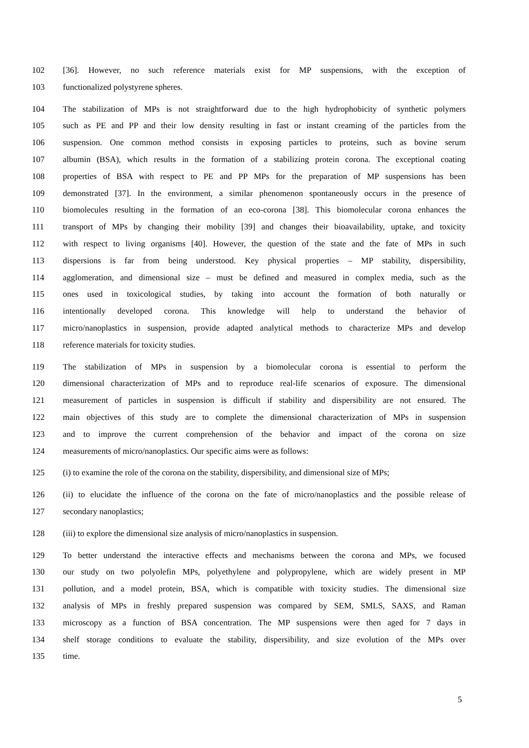102 [36]. However, no such reference materials exist for MP suspensions, with the exception of
103 functionalized polystyrene spheres.
104 The stabilization of MPs is not straightforward due to the high hydrophobicity of synthetic polymers
105 such as PE and PP and their low density resulting in fast or instant creaming of the particles from the
106 suspension. One common method consists in exposing particles to proteins, such as bovine serum
107 albumin (BSA), which results in the formation of a stabilizing protein corona. The exceptional coating
108 properties of BSA with respect to PE and PP MPs for the preparation of MP suspensions has been
109 demonstrated [37]. In the environment, a similar phenomenon spontaneously occurs in the presence of
110 biomolecules resulting in the formation of an eco-corona [38]. This biomolecular corona enhances the
111 transport of MPs by changing their mobility [39] and changes their bioavailability, uptake, and toxicity
112 with respect to living organisms [40]. However, the question of the state and the fate of MPs in such
113 dispersions is far from being understood. Key physical properties – MP stability, dispersibility,
114 agglomeration, and dimensional size – must be defined and measured in complex media, such as the
115 ones used in toxicological studies, by taking into account the formation of both naturally or
116 intentionally developed corona. This knowledge will help to understand the behavior of
117 micro/nanoplastics in suspension, provide adapted analytical methods to characterize MPs and develop
118 reference materials for toxicity studies.
119 The stabilization of MPs in suspension by a biomolecular corona is essential to perform the
120 dimensional characterization of MPs and to reproduce real-life scenarios of exposure. The dimensional
121 measurement of particles in suspension is difficult if stability and dispersibility are not ensured. The
122 main objectives of this study are to complete the dimensional characterization of MPs in suspension
123 and to improve the current comprehension of the behavior and impact of the corona on size
124 measurements of micro/nanoplastics. Our specific aims were as follows:
125 (i) to examine the role of the corona on the stability, dispersibility, and dimensional size of MPs;
126 (ii) to elucidate the influence of the corona on the fate of micro/nanoplastics and the possible release of
127 secondary nanoplastics;
128 (iii) to explore the dimensional size analysis of micro/nanoplastics in suspension.
129 To better understand the interactive effects and mechanisms between the corona and MPs, we focused
130 our study on two polyolefin MPs, polyethylene and polypropylene, which are widely present in MP
131 pollution, and a model protein, BSA, which is compatible with toxicity studies. The dimensional size
132 analysis of MPs in freshly prepared suspension was compared by SEM, SMLS, SAXS, and Raman
133 microscopy as a function of BSA concentration. The MP suspensions were then aged for 7 days in
134 shelf storage conditions to evaluate the stability, dispersibility, and size evolution of the MPs over
135 time.
5